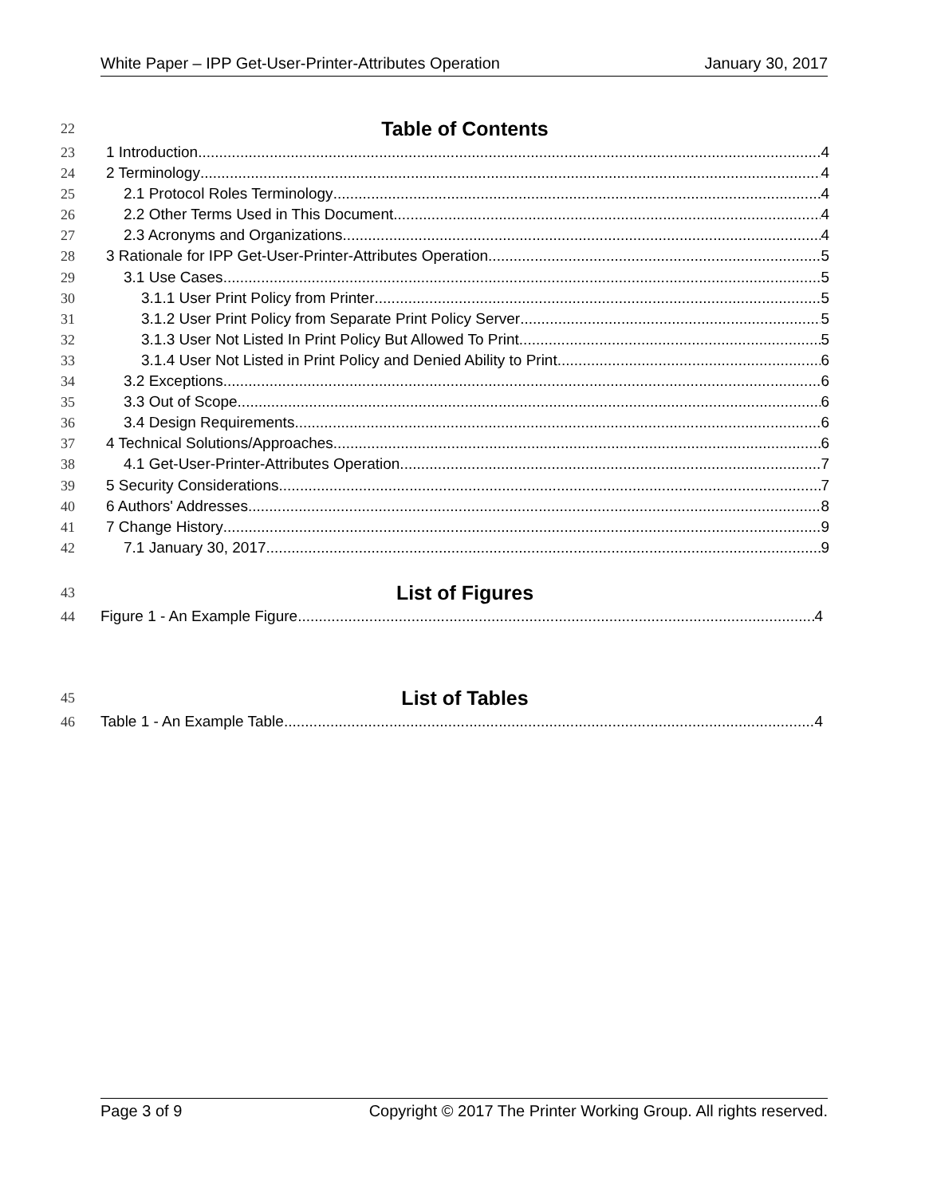White Paper – IPP Get-User-Printer-Attributes Operation January 30, 2017
22 Table of Contents
23 1 Introduction 4
24 2 Terminology 4
25 2.1 Protocol Roles Terminology 4
26 2.2 Other Terms Used in This Document 4
27 2.3 Acronyms and Organizations 4
28 3 Rationale for IPP Get-User-Printer-Attributes Operation 5
29 3.1 Use Cases 5
30 3.1.1 User Print Policy from Printer 5
31 3.1.2 User Print Policy from Separate Print Policy Server 5
32 3.1.3 User Not Listed In Print Policy But Allowed To Print 5
33 3.1.4 User Not Listed in Print Policy and Denied Ability to Print 6
34 3.2 Exceptions 6
35 3.3 Out of Scope 6
36 3.4 Design Requirements 6
37 4 Technical Solutions/Approaches 6
38 4.1 Get-User-Printer-Attributes Operation 7
39 5 Security Considerations 7
40 6 Authors' Addresses 8
41 7 Change History 9
42 7.1 January 30, 2017 9
43 List of Figures
44 Figure 1 - An Example Figure 4
45 List of Tables
46 Table 1 - An Example Table 4
Page 3 of 9 Copyright © 2017 The Printer Working Group. All rights reserved.